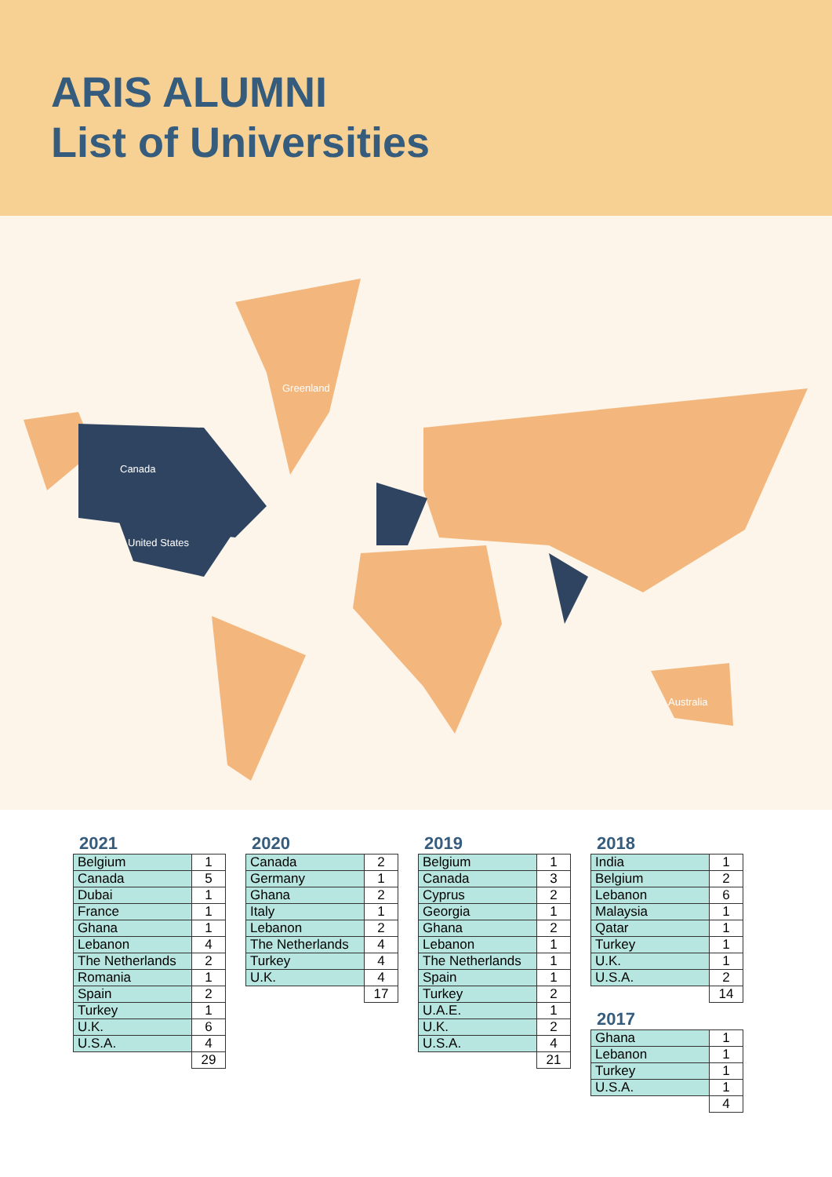ARIS ALUMNI
List of Universities
Greenland
Canada
United States
Australia
2021
| Belgium | 1 |
| Canada | 5 |
| Dubai | 1 |
| France | 1 |
| Ghana | 1 |
| Lebanon | 4 |
| The Netherlands | 2 |
| Romania | 1 |
| Spain | 2 |
| Turkey | 1 |
| U.K. | 6 |
| U.S.A. | 4 |
| | 29 |
2020
| Canada | 2 |
| Germany | 1 |
| Ghana | 2 |
| Italy | 1 |
| Lebanon | 2 |
| The Netherlands | 4 |
| Turkey | 4 |
| U.K. | 4 |
| | 17 |
2019
| Belgium | 1 |
| Canada | 3 |
| Cyprus | 2 |
| Georgia | 1 |
| Ghana | 2 |
| Lebanon | 1 |
| The Netherlands | 1 |
| Spain | 1 |
| Turkey | 2 |
| U.A.E. | 1 |
| U.K. | 2 |
| U.S.A. | 4 |
| | 21 |
2018
| India | 1 |
| Belgium | 2 |
| Lebanon | 6 |
| Malaysia | 1 |
| Qatar | 1 |
| Turkey | 1 |
| U.K. | 1 |
| U.S.A. | 2 |
| | 14 |
2017
| Ghana | 1 |
| Lebanon | 1 |
| Turkey | 1 |
| U.S.A. | 1 |
| | 4 |